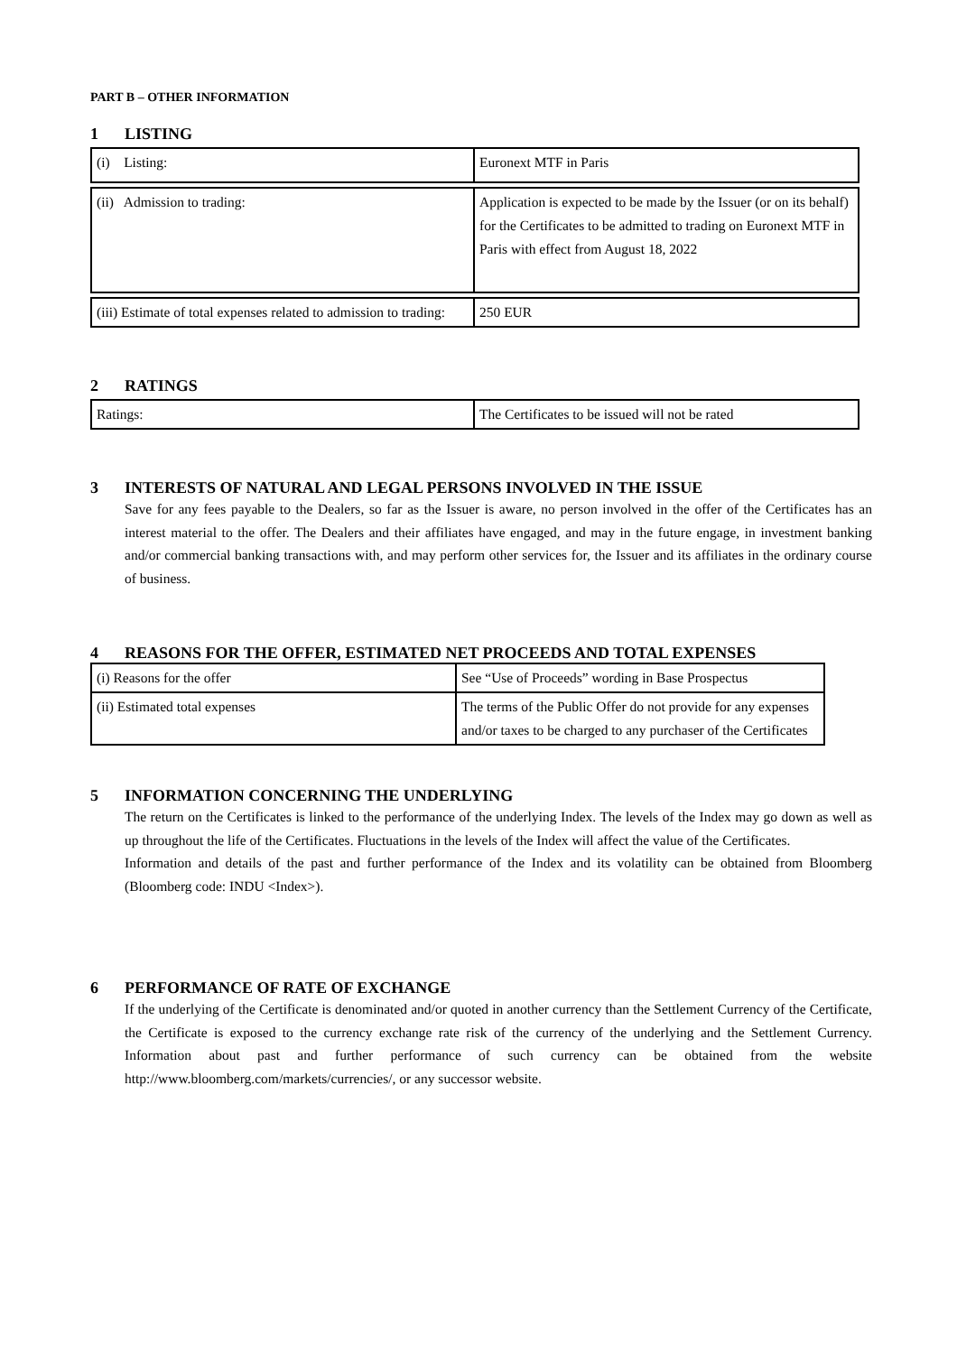PART B – OTHER INFORMATION
1 LISTING
| (i) Listing: | Euronext MTF in Paris |
| (ii) Admission to trading: | Application is expected to be made by the Issuer (or on its behalf) for the Certificates to be admitted to trading on Euronext MTF in Paris with effect from August 18, 2022 |
| (iii) Estimate of total expenses related to admission to trading: | 250 EUR |
2 RATINGS
| Ratings: | The Certificates to be issued will not be rated |
3 INTERESTS OF NATURAL AND LEGAL PERSONS INVOLVED IN THE ISSUE
Save for any fees payable to the Dealers, so far as the Issuer is aware, no person involved in the offer of the Certificates has an interest material to the offer. The Dealers and their affiliates have engaged, and may in the future engage, in investment banking and/or commercial banking transactions with, and may perform other services for, the Issuer and its affiliates in the ordinary course of business.
4 REASONS FOR THE OFFER, ESTIMATED NET PROCEEDS AND TOTAL EXPENSES
| (i) Reasons for the offer | See “Use of Proceeds” wording in Base Prospectus |
| (ii) Estimated total expenses | The terms of the Public Offer do not provide for any expenses and/or taxes to be charged to any purchaser of the Certificates |
5 INFORMATION CONCERNING THE UNDERLYING
The return on the Certificates is linked to the performance of the underlying Index. The levels of the Index may go down as well as up throughout the life of the Certificates. Fluctuations in the levels of the Index will affect the value of the Certificates.
Information and details of the past and further performance of the Index and its volatility can be obtained from Bloomberg (Bloomberg code: INDU <Index>).
6 PERFORMANCE OF RATE OF EXCHANGE
If the underlying of the Certificate is denominated and/or quoted in another currency than the Settlement Currency of the Certificate, the Certificate is exposed to the currency exchange rate risk of the currency of the underlying and the Settlement Currency. Information about past and further performance of such currency can be obtained from the website http://www.bloomberg.com/markets/currencies/, or any successor website.